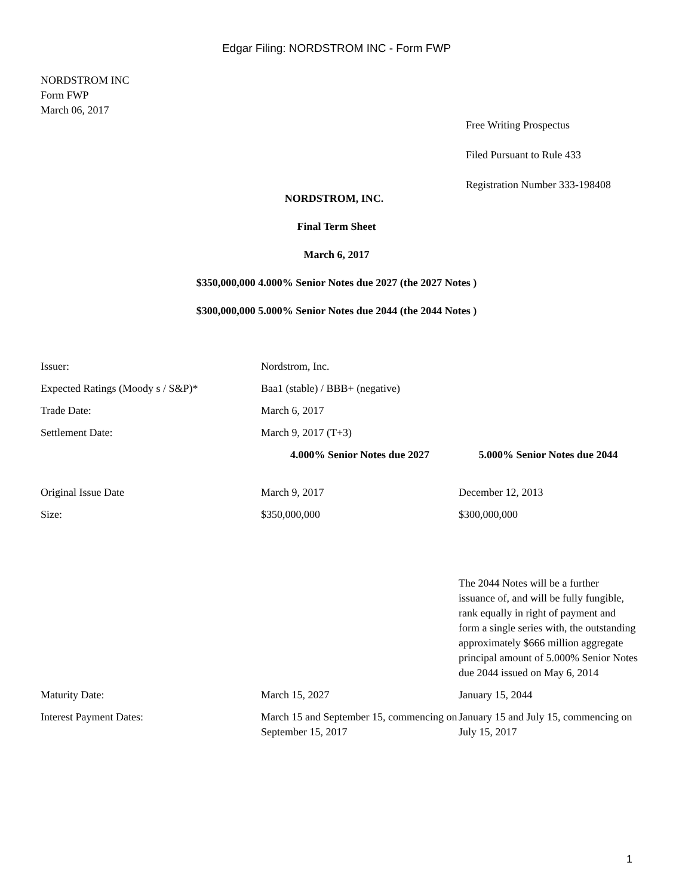Edgar Filing: NORDSTROM INC - Form FWP
NORDSTROM INC
Form FWP
March 06, 2017
Free Writing Prospectus
Filed Pursuant to Rule 433
Registration Number 333-198408
NORDSTROM, INC.
Final Term Sheet
March 6, 2017
$350,000,000 4.000% Senior Notes due 2027 (the 2027 Notes )
$300,000,000 5.000% Senior Notes due 2044 (the 2044 Notes )
| Issuer: | Nordstrom, Inc. | |
| Expected Ratings (Moody s / S&P)* | Baa1 (stable) / BBB+ (negative) | |
| Trade Date: | March 6, 2017 | |
| Settlement Date: | March 9, 2017 (T+3) | |
| | 4.000% Senior Notes due 2027 | 5.000% Senior Notes due 2044 |
| Original Issue Date | March 9, 2017 | December 12, 2013 |
| Size: | $350,000,000 | $300,000,000 |
| | | The 2044 Notes will be a further issuance of, and will be fully fungible, rank equally in right of payment and form a single series with, the outstanding approximately $666 million aggregate principal amount of 5.000% Senior Notes due 2044 issued on May 6, 2014 |
| Maturity Date: | March 15, 2027 | January 15, 2044 |
| Interest Payment Dates: | March 15 and September 15, commencing on September 15, 2017 | January 15 and July 15, commencing on July 15, 2017 |
1